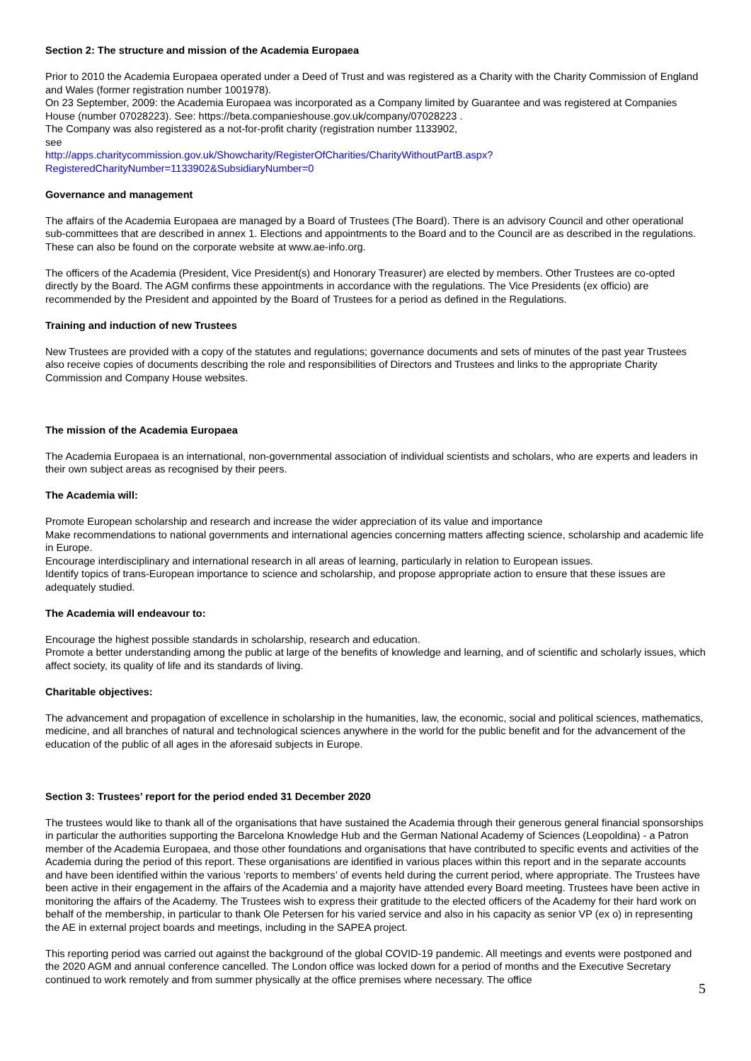Section 2: The structure and mission of the Academia Europaea
Prior to 2010 the Academia Europaea operated under a Deed of Trust and was registered as a Charity with the Charity Commission of England and Wales (former registration number 1001978).
On 23 September, 2009: the Academia Europaea was incorporated as a Company limited by Guarantee and was registered at Companies House (number 07028223). See: https://beta.companieshouse.gov.uk/company/07028223 .
The Company was also registered as a not-for-profit charity (registration number 1133902,
see
http://apps.charitycommission.gov.uk/Showcharity/RegisterOfCharities/CharityWithoutPartB.aspx?RegisteredCharityNumber=1133902&SubsidiaryNumber=0
Governance and management
The affairs of the Academia Europaea are managed by a Board of Trustees (The Board). There is an advisory Council and other operational sub-committees that are described in annex 1. Elections and appointments to the Board and to the Council are as described in the regulations. These can also be found on the corporate website at www.ae-info.org.
The officers of the Academia (President, Vice President(s) and Honorary Treasurer) are elected by members. Other Trustees are co-opted directly by the Board. The AGM confirms these appointments in accordance with the regulations. The Vice Presidents (ex officio) are recommended by the President and appointed by the Board of Trustees for a period as defined in the Regulations.
Training and induction of new Trustees
New Trustees are provided with a copy of the statutes and regulations; governance documents and sets of minutes of the past year Trustees also receive copies of documents describing the role and responsibilities of Directors and Trustees and links to the appropriate Charity Commission and Company House websites.
The mission of the Academia Europaea
The Academia Europaea is an international, non-governmental association of individual scientists and scholars, who are experts and leaders in their own subject areas as recognised by their peers.
The Academia will:
Promote European scholarship and research and increase the wider appreciation of its value and importance
Make recommendations to national governments and international agencies concerning matters affecting science, scholarship and academic life in Europe.
Encourage interdisciplinary and international research in all areas of learning, particularly in relation to European issues.
Identify topics of trans-European importance to science and scholarship, and propose appropriate action to ensure that these issues are adequately studied.
The Academia will endeavour to:
Encourage the highest possible standards in scholarship, research and education.
Promote a better understanding among the public at large of the benefits of knowledge and learning, and of scientific and scholarly issues, which affect society, its quality of life and its standards of living.
Charitable objectives:
The advancement and propagation of excellence in scholarship in the humanities, law, the economic, social and political sciences, mathematics, medicine, and all branches of natural and technological sciences anywhere in the world for the public benefit and for the advancement of the education of the public of all ages in the aforesaid subjects in Europe.
Section 3: Trustees’ report for the period ended 31 December 2020
The trustees would like to thank all of the organisations that have sustained the Academia through their generous general financial sponsorships in particular the authorities supporting the Barcelona Knowledge Hub and the German National Academy of Sciences (Leopoldina) - a Patron member of the Academia Europaea, and those other foundations and organisations that have contributed to specific events and activities of the Academia during the period of this report. These organisations are identified in various places within this report and in the separate accounts and have been identified within the various ‘reports to members’ of events held during the current period, where appropriate. The Trustees have been active in their engagement in the affairs of the Academia and a majority have attended every Board meeting. Trustees have been active in monitoring the affairs of the Academy. The Trustees wish to express their gratitude to the elected officers of the Academy for their hard work on behalf of the membership, in particular to thank Ole Petersen for his varied service and also in his capacity as senior VP (ex o) in representing the AE in external project boards and meetings, including in the SAPEA project.
This reporting period was carried out against the background of the global COVID-19 pandemic. All meetings and events were postponed and the 2020 AGM and annual conference cancelled. The London office was locked down for a period of months and the Executive Secretary continued to work remotely and from summer physically at the office premises where necessary. The office
5